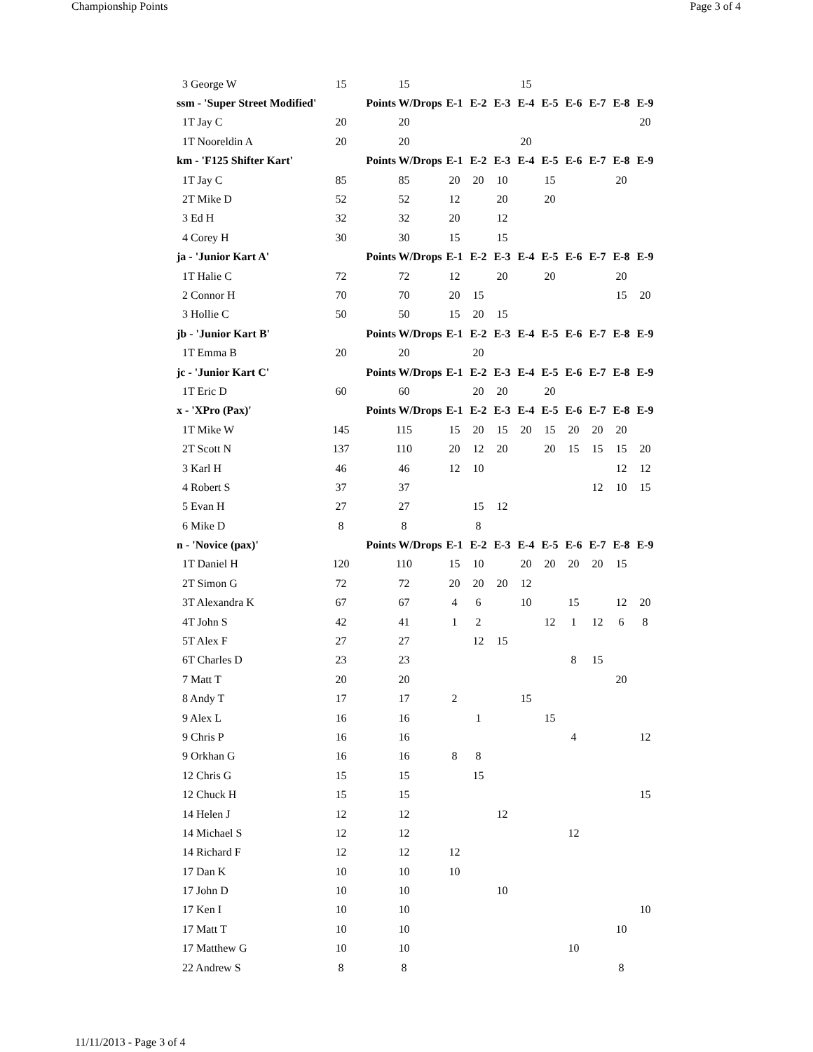Championship Points Page 3 of 4
| 3 George W | 15 | 15 | | | | 15 | | | | | |
| ssm - 'Super Street Modified' | | Points W/Drops | E-1 | E-2 | E-3 | E-4 | E-5 | E-6 | E-7 | E-8 | E-9 |
| 1T Jay C | 20 | 20 | | | | | | | | | 20 |
| 1T Nooreldin A | 20 | 20 | | | | 20 | | | | | |
| km - 'F125 Shifter Kart' | | Points W/Drops | E-1 | E-2 | E-3 | E-4 | E-5 | E-6 | E-7 | E-8 | E-9 |
| 1T Jay C | 85 | 85 | 20 | 20 | 10 | | 15 | | | 20 | |
| 2T Mike D | 52 | 52 | 12 | | 20 | | 20 | | | | |
| 3 Ed H | 32 | 32 | 20 | | 12 | | | | | | |
| 4 Corey H | 30 | 30 | 15 | | 15 | | | | | | |
| ja - 'Junior Kart A' | | Points W/Drops | E-1 | E-2 | E-3 | E-4 | E-5 | E-6 | E-7 | E-8 | E-9 |
| 1T Halie C | 72 | 72 | 12 | | 20 | | 20 | | | 20 | |
| 2 Connor H | 70 | 70 | 20 | 15 | | | | | | 15 | 20 |
| 3 Hollie C | 50 | 50 | 15 | 20 | 15 | | | | | | |
| jb - 'Junior Kart B' | | Points W/Drops | E-1 | E-2 | E-3 | E-4 | E-5 | E-6 | E-7 | E-8 | E-9 |
| 1T Emma B | 20 | 20 | | 20 | | | | | | | |
| jc - 'Junior Kart C' | | Points W/Drops | E-1 | E-2 | E-3 | E-4 | E-5 | E-6 | E-7 | E-8 | E-9 |
| 1T Eric D | 60 | 60 | | 20 | 20 | | 20 | | | | |
| x - 'XPro (Pax)' | | Points W/Drops | E-1 | E-2 | E-3 | E-4 | E-5 | E-6 | E-7 | E-8 | E-9 |
| 1T Mike W | 145 | 115 | 15 | 20 | 15 | 20 | 15 | 20 | 20 | 20 | |
| 2T Scott N | 137 | 110 | 20 | 12 | 20 | | 20 | 15 | 15 | 15 | 20 |
| 3 Karl H | 46 | 46 | 12 | 10 | | | | | | 12 | 12 |
| 4 Robert S | 37 | 37 | | | | | | | 12 | 10 | 15 |
| 5 Evan H | 27 | 27 | | 15 | 12 | | | | | | |
| 6 Mike D | 8 | 8 | | 8 | | | | | | | |
| n - 'Novice (pax)' | | Points W/Drops | E-1 | E-2 | E-3 | E-4 | E-5 | E-6 | E-7 | E-8 | E-9 |
| 1T Daniel H | 120 | 110 | 15 | 10 | | 20 | 20 | 20 | 20 | 15 | |
| 2T Simon G | 72 | 72 | 20 | 20 | 20 | 12 | | | | | |
| 3T Alexandra K | 67 | 67 | 4 | 6 | | 10 | | 15 | | 12 | 20 |
| 4T John S | 42 | 41 | 1 | 2 | | | 12 | 1 | 12 | 6 | 8 |
| 5T Alex F | 27 | 27 | | 12 | 15 | | | | | | |
| 6T Charles D | 23 | 23 | | | | | | 8 | 15 | | |
| 7 Matt T | 20 | 20 | | | | | | | | 20 | |
| 8 Andy T | 17 | 17 | 2 | | | 15 | | | | | |
| 9 Alex L | 16 | 16 | | 1 | | | 15 | | | | |
| 9 Chris P | 16 | 16 | | | | | | 4 | | | 12 |
| 9 Orkhan G | 16 | 16 | 8 | 8 | | | | | | | |
| 12 Chris G | 15 | 15 | | 15 | | | | | | | |
| 12 Chuck H | 15 | 15 | | | | | | | | | 15 |
| 14 Helen J | 12 | 12 | | | 12 | | | | | | |
| 14 Michael S | 12 | 12 | | | | | | 12 | | | |
| 14 Richard F | 12 | 12 | 12 | | | | | | | | |
| 17 Dan K | 10 | 10 | 10 | | | | | | | | |
| 17 John D | 10 | 10 | | | 10 | | | | | | |
| 17 Ken I | 10 | 10 | | | | | | | | | 10 |
| 17 Matt T | 10 | 10 | | | | | | | | 10 | |
| 17 Matthew G | 10 | 10 | | | | | | 10 | | | |
| 22 Andrew S | 8 | 8 | | | | | | | | 8 | |
11/11/2013 - Page 3 of 4